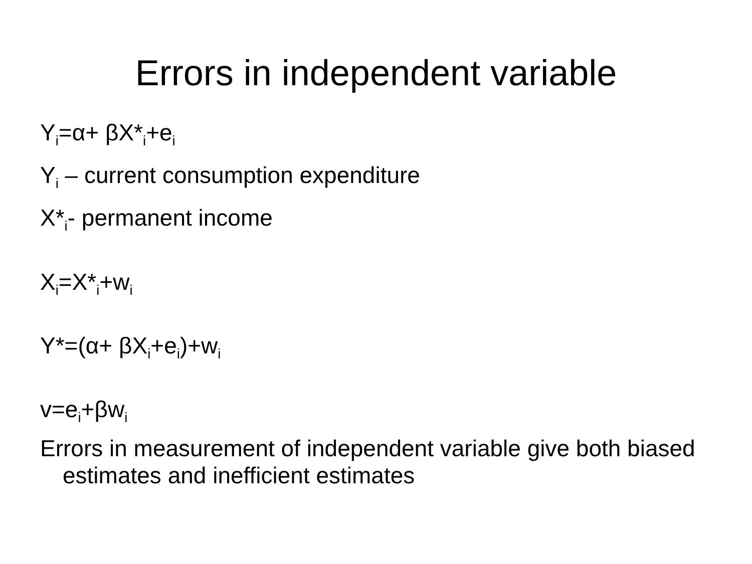Errors in independent variable
Y<sub>i</sub>=α+ βX*<sub>i</sub>+e<sub>i</sub>
Y<sub>i</sub> – current consumption expenditure
X*<sub>i</sub>- permanent income
X<sub>i</sub>=X*<sub>i</sub>+w<sub>i</sub>
Y*=(α+ βX<sub>i</sub>+e<sub>i</sub>)+w<sub>i</sub>
v=e<sub>i</sub>+βw<sub>i</sub>
Errors in measurement of independent variable give both biased estimates and inefficient estimates